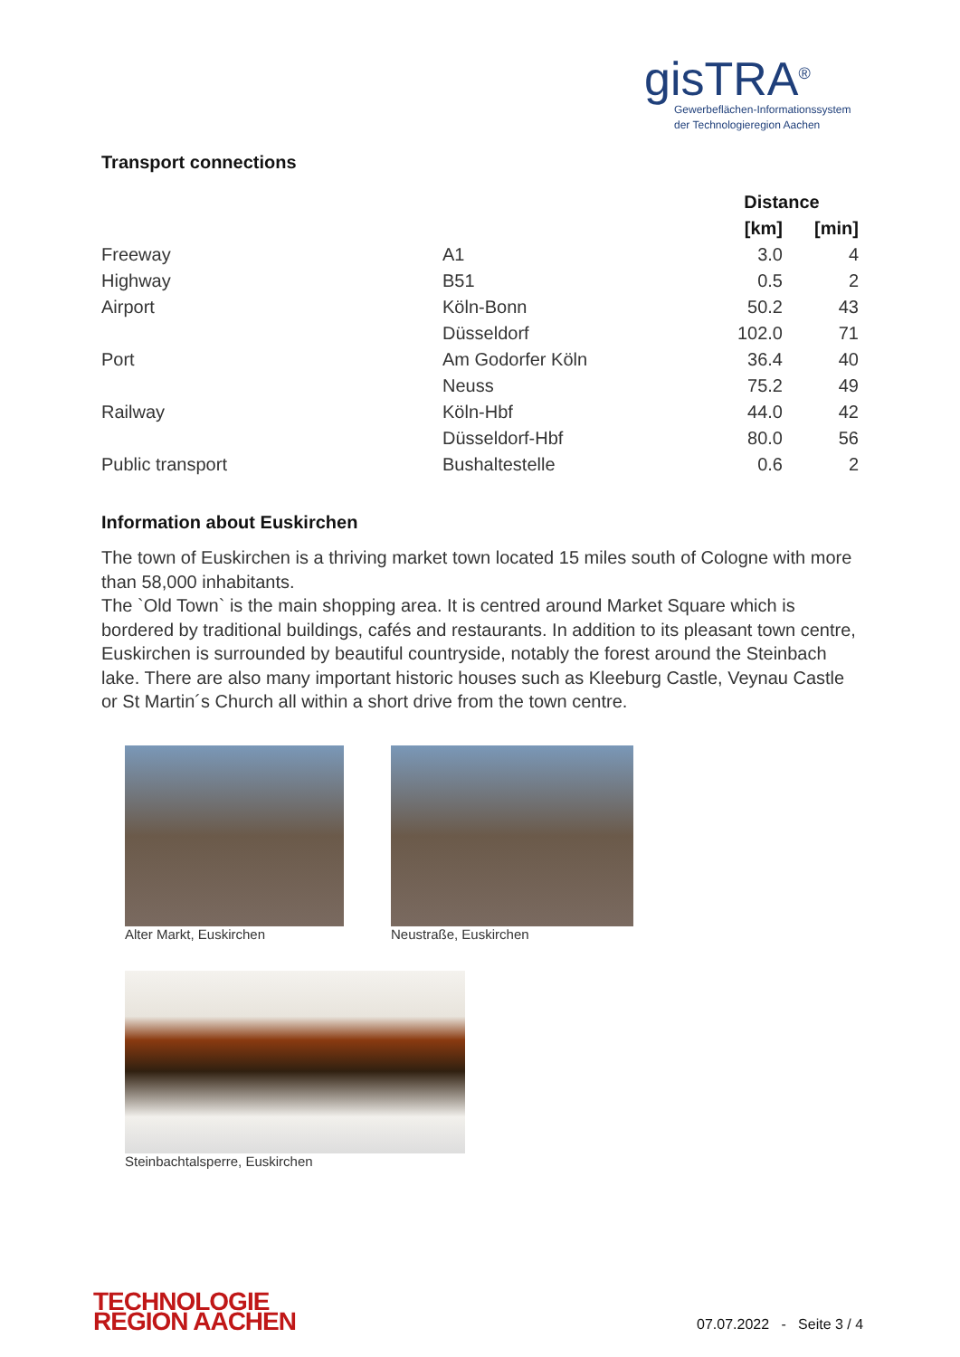gisTRA<sup>®</sup>
Gewerbeflächen-Informationssystem
der Technologieregion Aachen
Transport connections
| | | Distance | |
| --- | --- | --- | --- |
| | | [km] | [min] |
| Freeway | A1 | 3.0 | 4 |
| Highway | B51 | 0.5 | 2 |
| Airport | Köln-Bonn | 50.2 | 43 |
| | Düsseldorf | 102.0 | 71 |
| Port | Am Godorfer Köln | 36.4 | 40 |
| | Neuss | 75.2 | 49 |
| Railway | Köln-Hbf | 44.0 | 42 |
| | Düsseldorf-Hbf | 80.0 | 56 |
| Public transport | Bushaltestelle | 0.6 | 2 |
Information about Euskirchen
The town of Euskirchen is a thriving market town located 15 miles south of Cologne with more than 58,000 inhabitants.
The `Old Town` is the main shopping area. It is centred around Market Square which is bordered by traditional buildings, cafés and restaurants. In addition to its pleasant town centre, Euskirchen is surrounded by beautiful countryside, notably the forest around the Steinbach lake. There are also many important historic houses such as Kleeburg Castle, Veynau Castle or St Martin´s Church all within a short drive from the town centre.
Alter Markt, Euskirchen Neustraße, Euskirchen
Steinbachtalsperre, Euskirchen
TECHNOLOGIE
REGION AACHEN
07.07.2022 - Seite 3 / 4